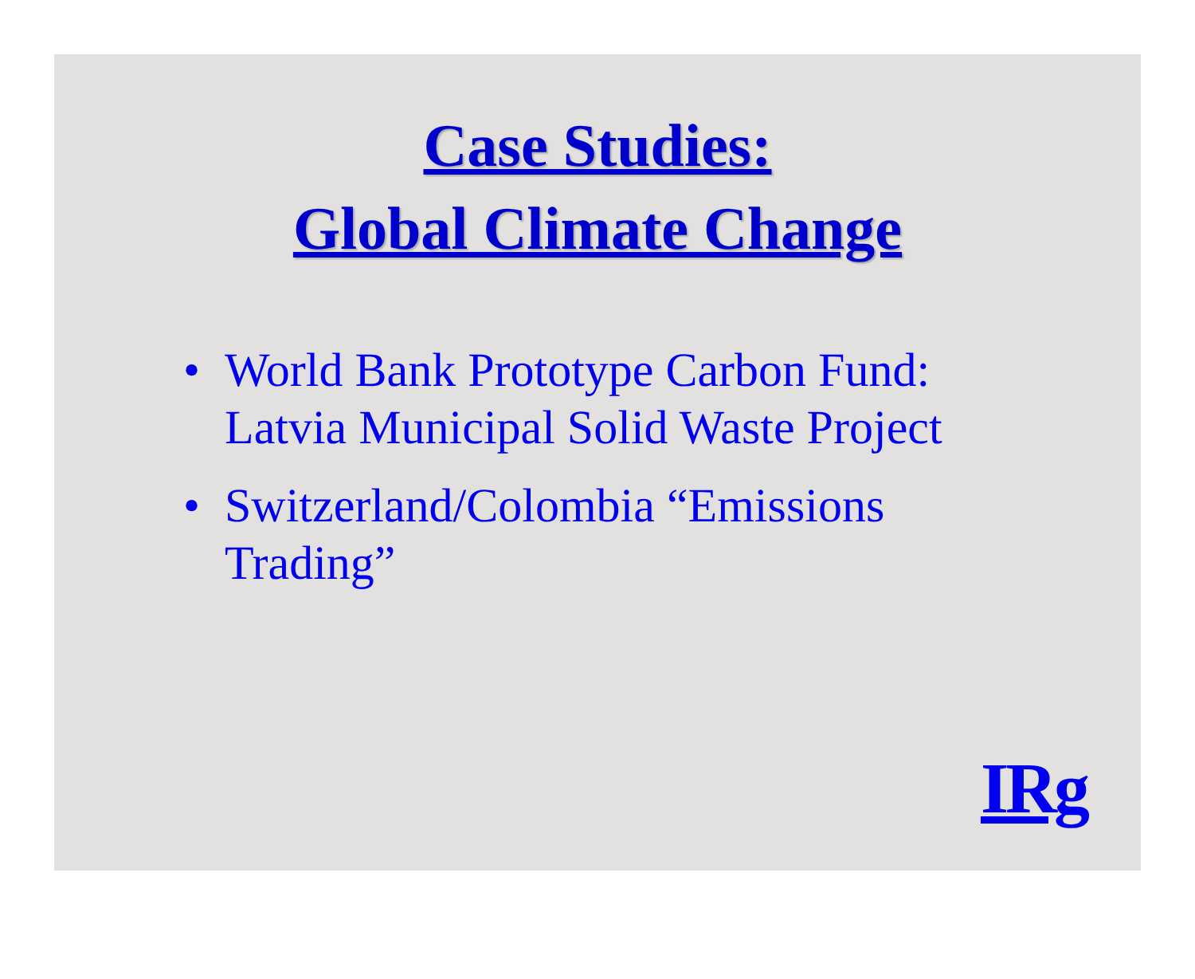Case Studies:
Global Climate Change
• World Bank Prototype Carbon Fund: Latvia Municipal Solid Waste Project
• Switzerland/Colombia “Emissions Trading”
IRg